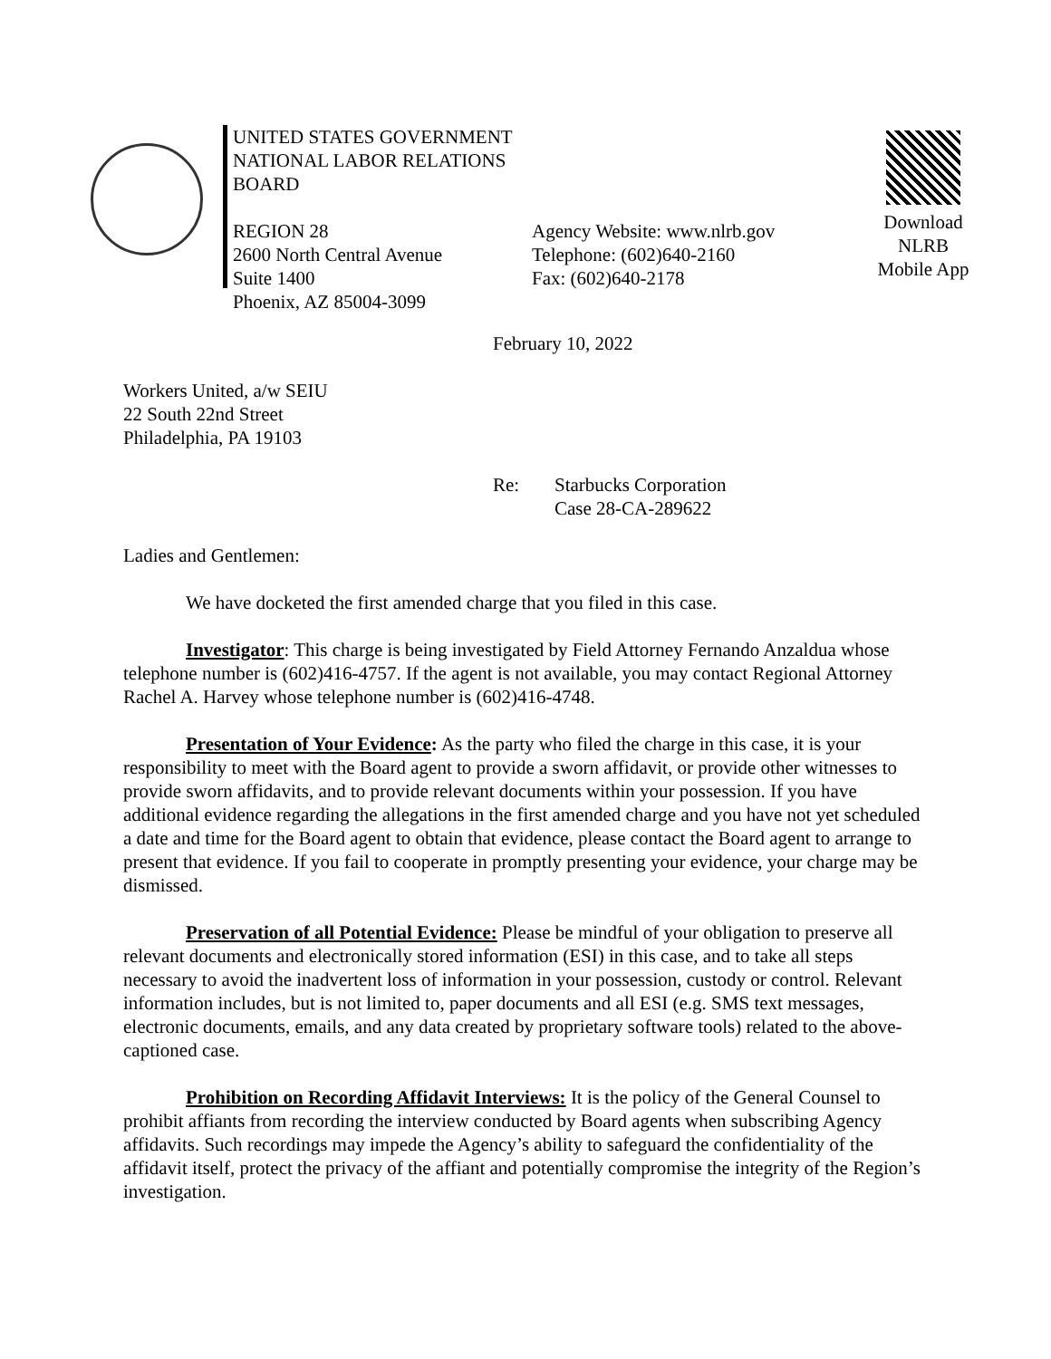UNITED STATES GOVERNMENT
NATIONAL LABOR RELATIONS BOARD
REGION 28
2600 North Central Avenue
Suite 1400
Phoenix, AZ 85004-3099
Agency Website: www.nlrb.gov
Telephone: (602)640-2160
Fax: (602)640-2178
Download
NLRB
Mobile App
February 10, 2022
Workers United, a/w SEIU
22 South 22nd Street
Philadelphia, PA 19103
Re: Starbucks Corporation
Case 28-CA-289622
Ladies and Gentlemen:
We have docketed the first amended charge that you filed in this case.
Investigator: This charge is being investigated by Field Attorney Fernando Anzaldua whose telephone number is (602)416-4757. If the agent is not available, you may contact Regional Attorney Rachel A. Harvey whose telephone number is (602)416-4748.
Presentation of Your Evidence: As the party who filed the charge in this case, it is your responsibility to meet with the Board agent to provide a sworn affidavit, or provide other witnesses to provide sworn affidavits, and to provide relevant documents within your possession. If you have additional evidence regarding the allegations in the first amended charge and you have not yet scheduled a date and time for the Board agent to obtain that evidence, please contact the Board agent to arrange to present that evidence. If you fail to cooperate in promptly presenting your evidence, your charge may be dismissed.
Preservation of all Potential Evidence: Please be mindful of your obligation to preserve all relevant documents and electronically stored information (ESI) in this case, and to take all steps necessary to avoid the inadvertent loss of information in your possession, custody or control. Relevant information includes, but is not limited to, paper documents and all ESI (e.g. SMS text messages, electronic documents, emails, and any data created by proprietary software tools) related to the above-captioned case.
Prohibition on Recording Affidavit Interviews: It is the policy of the General Counsel to prohibit affiants from recording the interview conducted by Board agents when subscribing Agency affidavits. Such recordings may impede the Agency’s ability to safeguard the confidentiality of the affidavit itself, protect the privacy of the affiant and potentially compromise the integrity of the Region’s investigation.